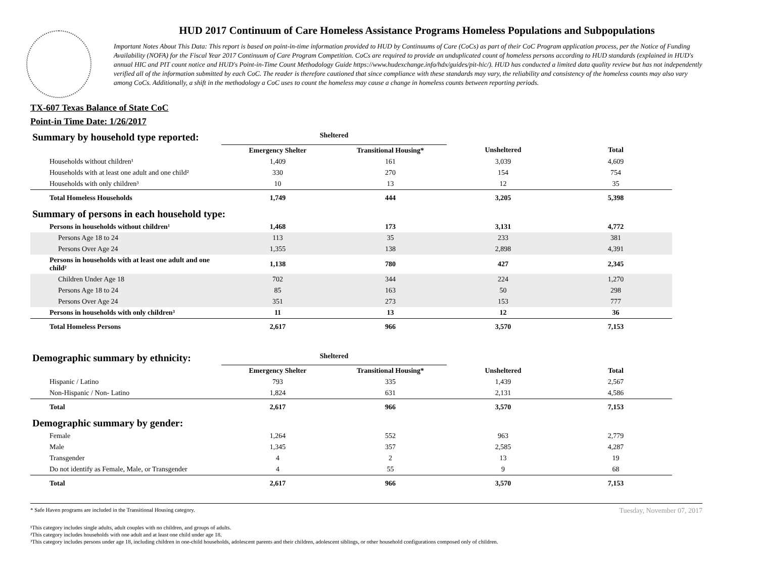HUD 2017 Continuum of Care Homeless Assistance Programs Homeless Populations and Subpopulations
Important Notes About This Data: This report is based on point-in-time information provided to HUD by Continuums of Care (CoCs) as part of their CoC Program application process, per the Notice of Funding Availability (NOFA) for the Fiscal Year 2017 Continuum of Care Program Competition. CoCs are required to provide an unduplicated count of homeless persons according to HUD standards (explained in HUD's annual HIC and PIT count notice and HUD's Point-in-Time Count Methodology Guide https://www.hudexchange.info/hdx/guides/pit-hic/). HUD has conducted a limited data quality review but has not independently verified all of the information submitted by each CoC. The reader is therefore cautioned that since compliance with these standards may vary, the reliability and consistency of the homeless counts may also vary among CoCs. Additionally, a shift in the methodology a CoC uses to count the homeless may cause a change in homeless counts between reporting periods.
TX-607 Texas Balance of State CoC
Point-in Time Date: 1/26/2017
| Summary by household type reported: | Sheltered | | | |
| | Emergency Shelter | Transitional Housing* | Unsheltered | Total |
| Households without children¹ | 1,409 | 161 | 3,039 | 4,609 |
| Households with at least one adult and one child² | 330 | 270 | 154 | 754 |
| Households with only children³ | 10 | 13 | 12 | 35 |
| Total Homeless Households | 1,749 | 444 | 3,205 | 5,398 |
| Summary of persons in each household type: | | | | |
| Persons in households without children¹ | 1,468 | 173 | 3,131 | 4,772 |
| Persons Age 18 to 24 | 113 | 35 | 233 | 381 |
| Persons Over Age 24 | 1,355 | 138 | 2,898 | 4,391 |
| Persons in households with at least one adult and one child² | 1,138 | 780 | 427 | 2,345 |
| Children Under Age 18 | 702 | 344 | 224 | 1,270 |
| Persons Age 18 to 24 | 85 | 163 | 50 | 298 |
| Persons Over Age 24 | 351 | 273 | 153 | 777 |
| Persons in households with only children³ | 11 | 13 | 12 | 36 |
| Total Homeless Persons | 2,617 | 966 | 3,570 | 7,153 |
| Demographic summary by ethnicity: | Sheltered | | | |
| | Emergency Shelter | Transitional Housing* | Unsheltered | Total |
| Hispanic / Latino | 793 | 335 | 1,439 | 2,567 |
| Non-Hispanic / Non- Latino | 1,824 | 631 | 2,131 | 4,586 |
| Total | 2,617 | 966 | 3,570 | 7,153 |
| Demographic summary by gender: | | | | |
| Female | 1,264 | 552 | 963 | 2,779 |
| Male | 1,345 | 357 | 2,585 | 4,287 |
| Transgender | 4 | 2 | 13 | 19 |
| Do not identify as Female, Male, or Transgender | 4 | 55 | 9 | 68 |
| Total | 2,617 | 966 | 3,570 | 7,153 |
* Safe Haven programs are included in the Transitional Housing category. Tuesday, November 07, 2017
¹This category includes single adults, adult couples with no children, and groups of adults.
²This category includes households with one adult and at least one child under age 18.
³This category includes persons under age 18, including children in one-child households, adolescent parents and their children, adolescent siblings, or other household configurations composed only of children.